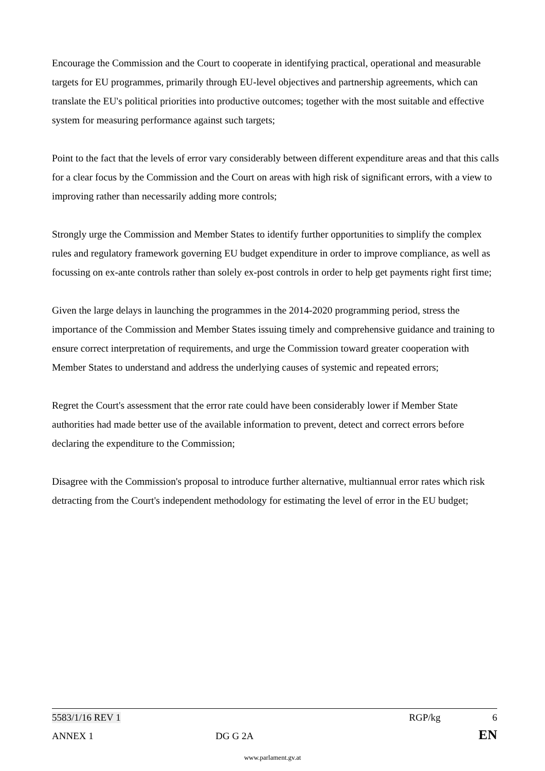Encourage the Commission and the Court to cooperate in identifying practical, operational and measurable targets for EU programmes, primarily through EU-level objectives and partnership agreements, which can translate the EU's political priorities into productive outcomes; together with the most suitable and effective system for measuring performance against such targets;
Point to the fact that the levels of error vary considerably between different expenditure areas and that this calls for a clear focus by the Commission and the Court on areas with high risk of significant errors, with a view to improving rather than necessarily adding more controls;
Strongly urge the Commission and Member States to identify further opportunities to simplify the complex rules and regulatory framework governing EU budget expenditure in order to improve compliance, as well as focussing on ex-ante controls rather than solely ex-post controls in order to help get payments right first time;
Given the large delays in launching the programmes in the 2014-2020 programming period, stress the importance of the Commission and Member States issuing timely and comprehensive guidance and training to ensure correct interpretation of requirements, and urge the Commission toward greater cooperation with Member States to understand and address the underlying causes of systemic and repeated errors;
Regret the Court's assessment that the error rate could have been considerably lower if Member State authorities had made better use of the available information to prevent, detect and correct errors before declaring the expenditure to the Commission;
Disagree with the Commission's proposal to introduce further alternative, multiannual error rates which risk detracting from the Court's independent methodology for estimating the level of error in the EU budget;
5583/1/16 REV 1 RGP/kg 6
ANNEX 1 DG G 2A EN
www.parlament.gv.at